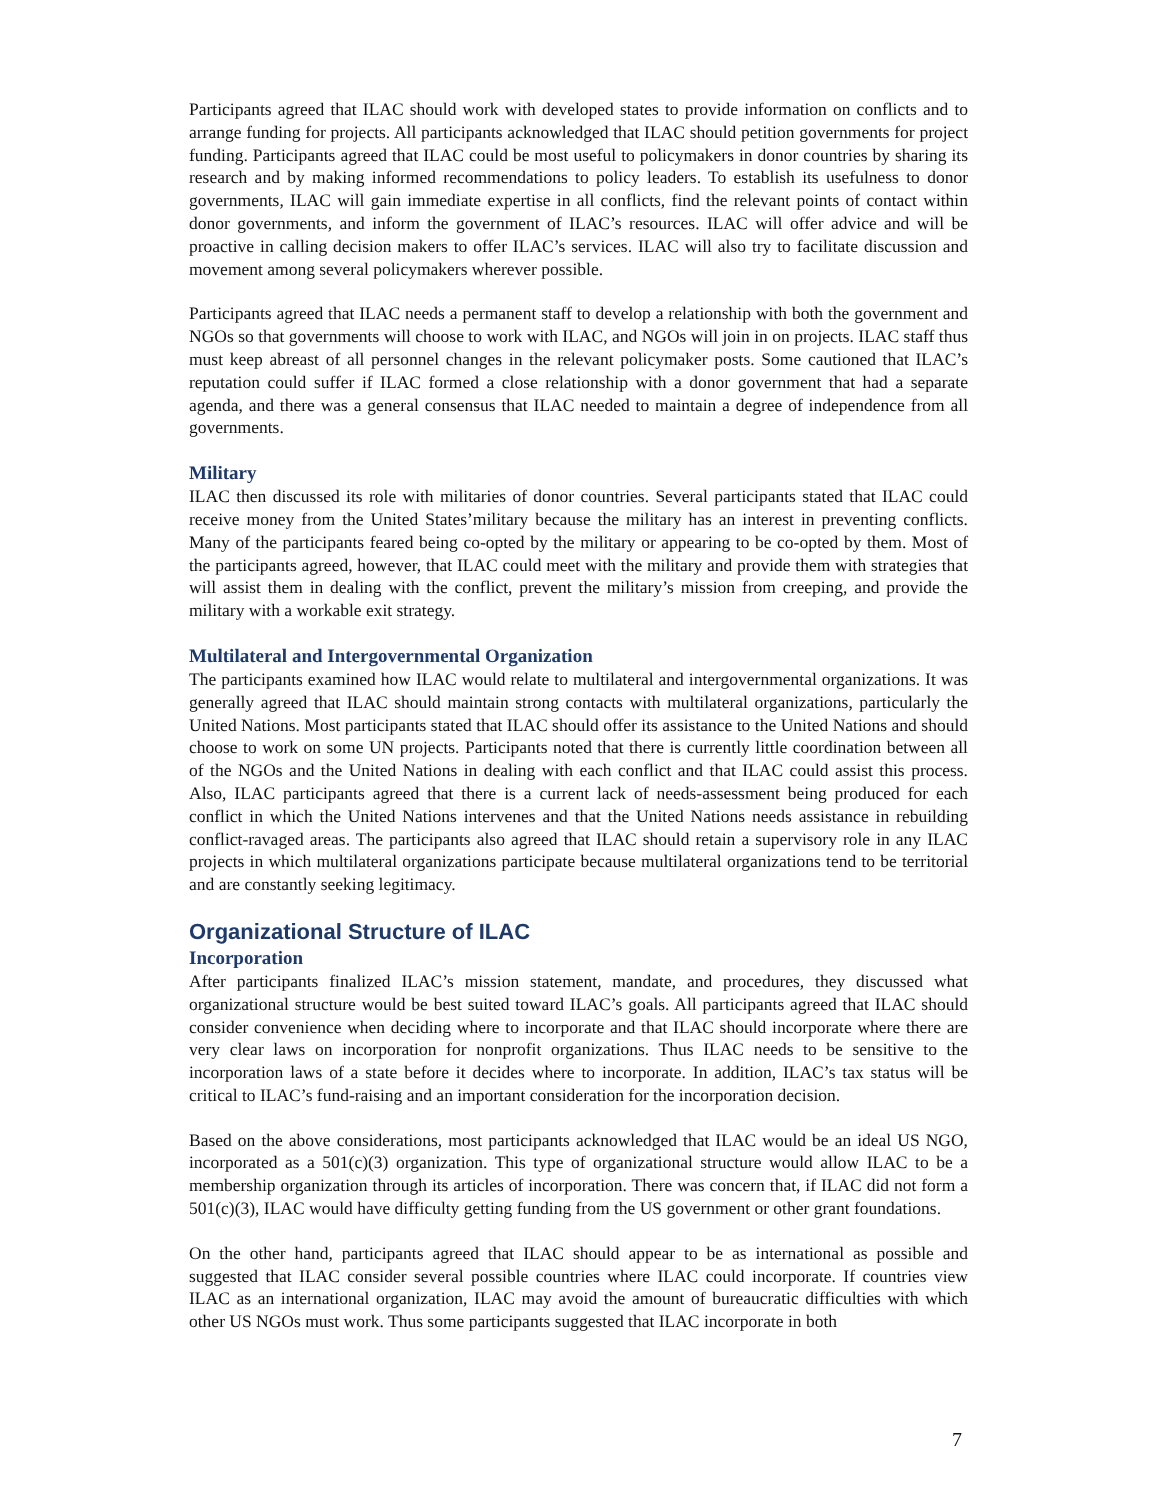Participants agreed that ILAC should work with developed states to provide information on conflicts and to arrange funding for projects. All participants acknowledged that ILAC should petition governments for project funding. Participants agreed that ILAC could be most useful to policymakers in donor countries by sharing its research and by making informed recommendations to policy leaders. To establish its usefulness to donor governments, ILAC will gain immediate expertise in all conflicts, find the relevant points of contact within donor governments, and inform the government of ILAC’s resources. ILAC will offer advice and will be proactive in calling decision makers to offer ILAC’s services. ILAC will also try to facilitate discussion and movement among several policymakers wherever possible.
Participants agreed that ILAC needs a permanent staff to develop a relationship with both the government and NGOs so that governments will choose to work with ILAC, and NGOs will join in on projects. ILAC staff thus must keep abreast of all personnel changes in the relevant policymaker posts. Some cautioned that ILAC’s reputation could suffer if ILAC formed a close relationship with a donor government that had a separate agenda, and there was a general consensus that ILAC needed to maintain a degree of independence from all governments.
Military
ILAC then discussed its role with militaries of donor countries. Several participants stated that ILAC could receive money from the United States’military because the military has an interest in preventing conflicts. Many of the participants feared being co-opted by the military or appearing to be co-opted by them. Most of the participants agreed, however, that ILAC could meet with the military and provide them with strategies that will assist them in dealing with the conflict, prevent the military’s mission from creeping, and provide the military with a workable exit strategy.
Multilateral and Intergovernmental Organization
The participants examined how ILAC would relate to multilateral and intergovernmental organizations. It was generally agreed that ILAC should maintain strong contacts with multilateral organizations, particularly the United Nations. Most participants stated that ILAC should offer its assistance to the United Nations and should choose to work on some UN projects. Participants noted that there is currently little coordination between all of the NGOs and the United Nations in dealing with each conflict and that ILAC could assist this process. Also, ILAC participants agreed that there is a current lack of needs-assessment being produced for each conflict in which the United Nations intervenes and that the United Nations needs assistance in rebuilding conflict-ravaged areas. The participants also agreed that ILAC should retain a supervisory role in any ILAC projects in which multilateral organizations participate because multilateral organizations tend to be territorial and are constantly seeking legitimacy.
Organizational Structure of ILAC
Incorporation
After participants finalized ILAC’s mission statement, mandate, and procedures, they discussed what organizational structure would be best suited toward ILAC’s goals. All participants agreed that ILAC should consider convenience when deciding where to incorporate and that ILAC should incorporate where there are very clear laws on incorporation for nonprofit organizations. Thus ILAC needs to be sensitive to the incorporation laws of a state before it decides where to incorporate. In addition, ILAC’s tax status will be critical to ILAC’s fund-raising and an important consideration for the incorporation decision.
Based on the above considerations, most participants acknowledged that ILAC would be an ideal US NGO, incorporated as a 501(c)(3) organization. This type of organizational structure would allow ILAC to be a membership organization through its articles of incorporation. There was concern that, if ILAC did not form a 501(c)(3), ILAC would have difficulty getting funding from the US government or other grant foundations.
On the other hand, participants agreed that ILAC should appear to be as international as possible and suggested that ILAC consider several possible countries where ILAC could incorporate. If countries view ILAC as an international organization, ILAC may avoid the amount of bureaucratic difficulties with which other US NGOs must work. Thus some participants suggested that ILAC incorporate in both
7